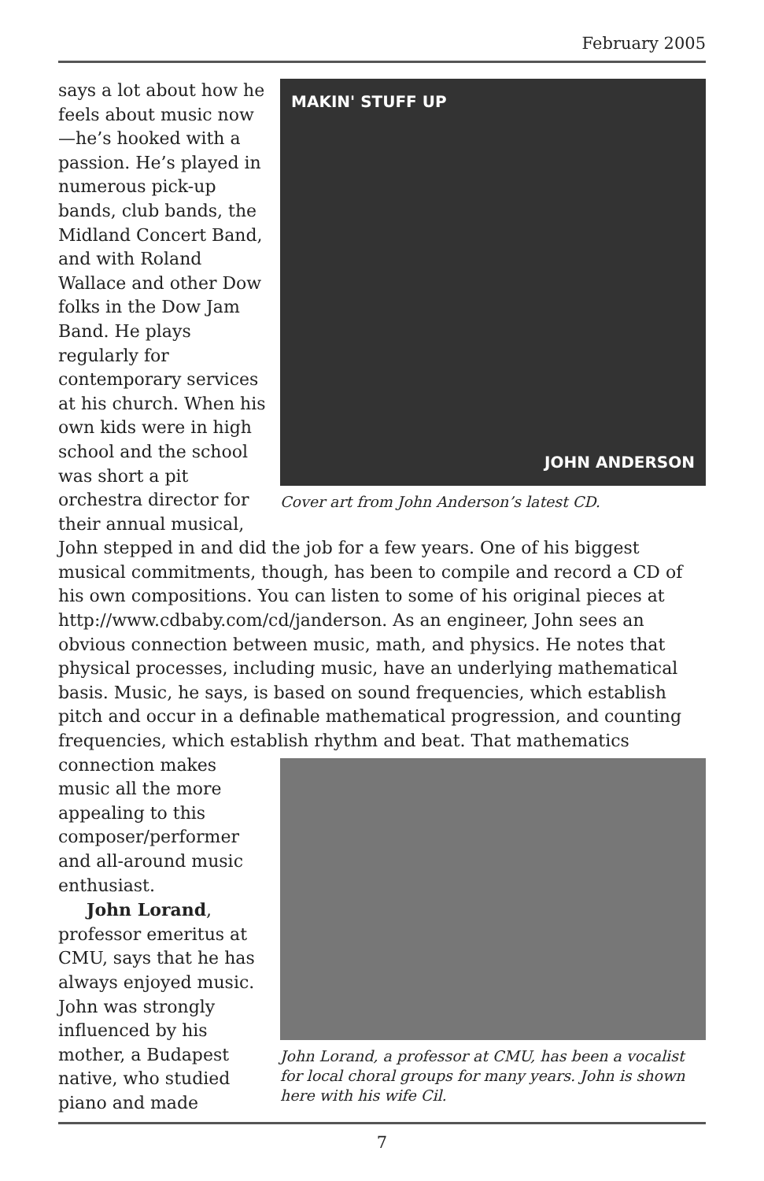February 2005
MAKIN' STUFF UP
JOHN ANDERSON
Cover art from John Anderson’s latest CD.
says a lot about how he feels about music now—he’s hooked with a passion. He’s played in numerous pick-up bands, club bands, the Midland Concert Band, and with Roland Wallace and other Dow folks in the Dow Jam Band. He plays regularly for contemporary services at his church. When his own kids were in high school and the school was short a pit orchestra director for their annual musical, John stepped in and did the job for a few years. One of his biggest musical commitments, though, has been to compile and record a CD of his own compositions. You can listen to some of his original pieces at http://www.cdbaby.com/cd/janderson. As an engineer, John sees an obvious connection between music, math, and physics. He notes that physical processes, including music, have an underlying mathematical basis. Music, he says, is based on sound frequencies, which establish pitch and occur in a definable mathematical progression, and counting frequencies, which establish
John Lorand, a professor at CMU, has been a vocalist for local choral groups for many years. John is shown here with his wife Cil.
rhythm and beat. That mathematics connection makes music all the more appealing to this composer/performer and all-around music enthusiast.
John Lorand, professor emeritus at CMU, says that he has always enjoyed music. John was strongly influenced by his mother, a Budapest native, who studied piano and made
7